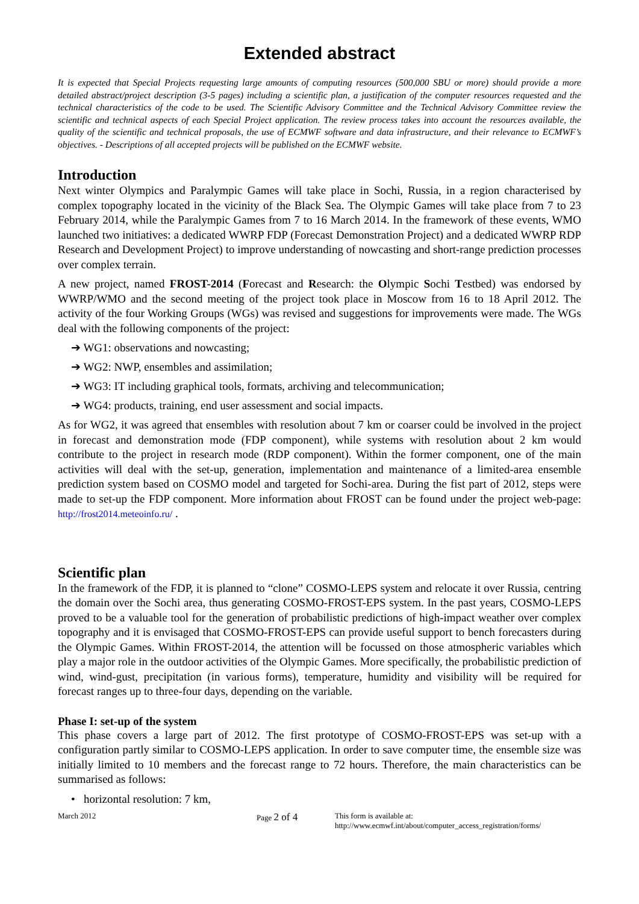Extended abstract
It is expected that Special Projects requesting large amounts of computing resources (500,000 SBU or more) should provide a more detailed abstract/project description (3-5 pages) including a scientific plan, a justification of the computer resources requested and the technical characteristics of the code to be used. The Scientific Advisory Committee and the Technical Advisory Committee review the scientific and technical aspects of each Special Project application. The review process takes into account the resources available, the quality of the scientific and technical proposals, the use of ECMWF software and data infrastructure, and their relevance to ECMWF’s objectives. - Descriptions of all accepted projects will be published on the ECMWF website.
Introduction
Next winter Olympics and Paralympic Games will take place in Sochi, Russia, in a region characterised by complex topography located in the vicinity of the Black Sea. The Olympic Games will take place from 7 to 23 February 2014, while the Paralympic Games from 7 to 16 March 2014. In the framework of these events, WMO launched two initiatives: a dedicated WWRP FDP (Forecast Demonstration Project) and a dedicated WWRP RDP Research and Development Project) to improve understanding of nowcasting and short-range prediction processes over complex terrain.
A new project, named FROST-2014 (Forecast and Research: the Olympic Sochi Testbed) was endorsed by WWRP/WMO and the second meeting of the project took place in Moscow from 16 to 18 April 2012. The activity of the four Working Groups (WGs) was revised and suggestions for improvements were made. The WGs deal with the following components of the project:
➔ WG1: observations and nowcasting;
➔ WG2: NWP, ensembles and assimilation;
➔ WG3: IT including graphical tools, formats, archiving and telecommunication;
➔ WG4: products, training, end user assessment and social impacts.
As for WG2, it was agreed that ensembles with resolution about 7 km or coarser could be involved in the project in forecast and demonstration mode (FDP component), while systems with resolution about 2 km would contribute to the project in research mode (RDP component). Within the former component, one of the main activities will deal with the set-up, generation, implementation and maintenance of a limited-area ensemble prediction system based on COSMO model and targeted for Sochi-area. During the fist part of 2012, steps were made to set-up the FDP component. More information about FROST can be found under the project web-page: http://frost2014.meteoinfo.ru/ .
Scientific plan
In the framework of the FDP, it is planned to “clone” COSMO-LEPS system and relocate it over Russia, centring the domain over the Sochi area, thus generating COSMO-FROST-EPS system. In the past years, COSMO-LEPS proved to be a valuable tool for the generation of probabilistic predictions of high-impact weather over complex topography and it is envisaged that COSMO-FROST-EPS can provide useful support to bench forecasters during the Olympic Games. Within FROST-2014, the attention will be focussed on those atmospheric variables which play a major role in the outdoor activities of the Olympic Games. More specifically, the probabilistic prediction of wind, wind-gust, precipitation (in various forms), temperature, humidity and visibility will be required for forecast ranges up to three-four days, depending on the variable.
Phase I: set-up of the system
This phase covers a large part of 2012. The first prototype of COSMO-FROST-EPS was set-up with a configuration partly similar to COSMO-LEPS application. In order to save computer time, the ensemble size was initially limited to 10 members and the forecast range to 72 hours. Therefore, the main characteristics can be summarised as follows:
• horizontal resolution: 7 km,
March 2012 Page 2 of 4 This form is available at:
http://www.ecmwf.int/about/computer_access_registration/forms/